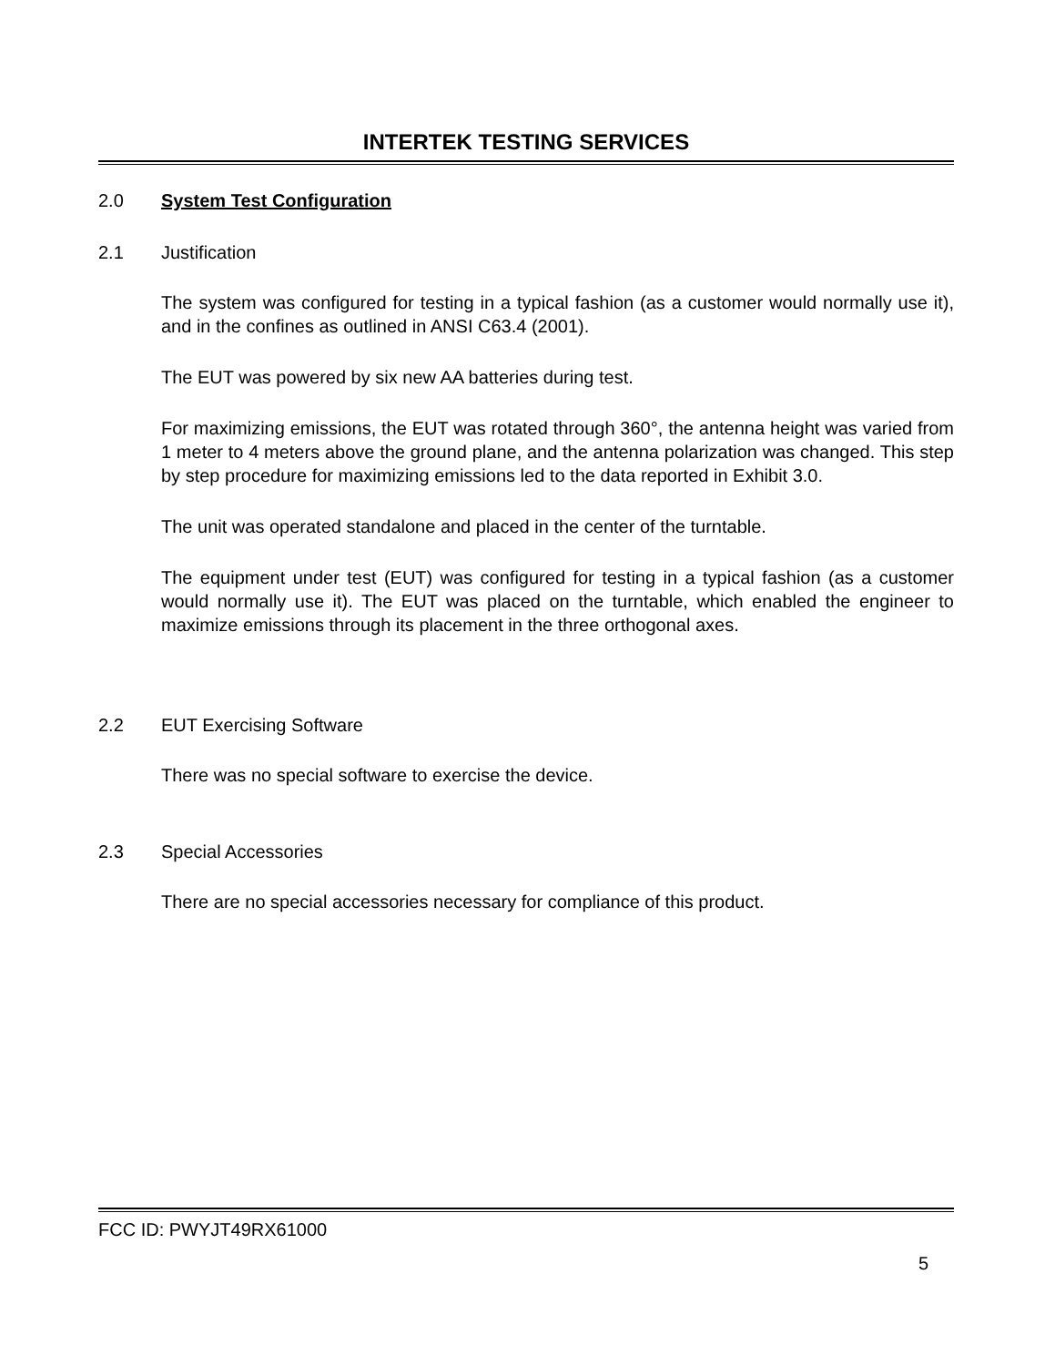INTERTEK TESTING SERVICES
2.0 System Test Configuration
2.1 Justification
The system was configured for testing in a typical fashion (as a customer would normally use it), and in the confines as outlined in ANSI C63.4 (2001).
The EUT was powered by six new AA batteries during test.
For maximizing emissions, the EUT was rotated through 360°, the antenna height was varied from 1 meter to 4 meters above the ground plane, and the antenna polarization was changed. This step by step procedure for maximizing emissions led to the data reported in Exhibit 3.0.
The unit was operated standalone and placed in the center of the turntable.
The equipment under test (EUT) was configured for testing in a typical fashion (as a customer would normally use it). The EUT was placed on the turntable, which enabled the engineer to maximize emissions through its placement in the three orthogonal axes.
2.2 EUT Exercising Software
There was no special software to exercise the device.
2.3 Special Accessories
There are no special accessories necessary for compliance of this product.
FCC ID: PWYJT49RX61000
5